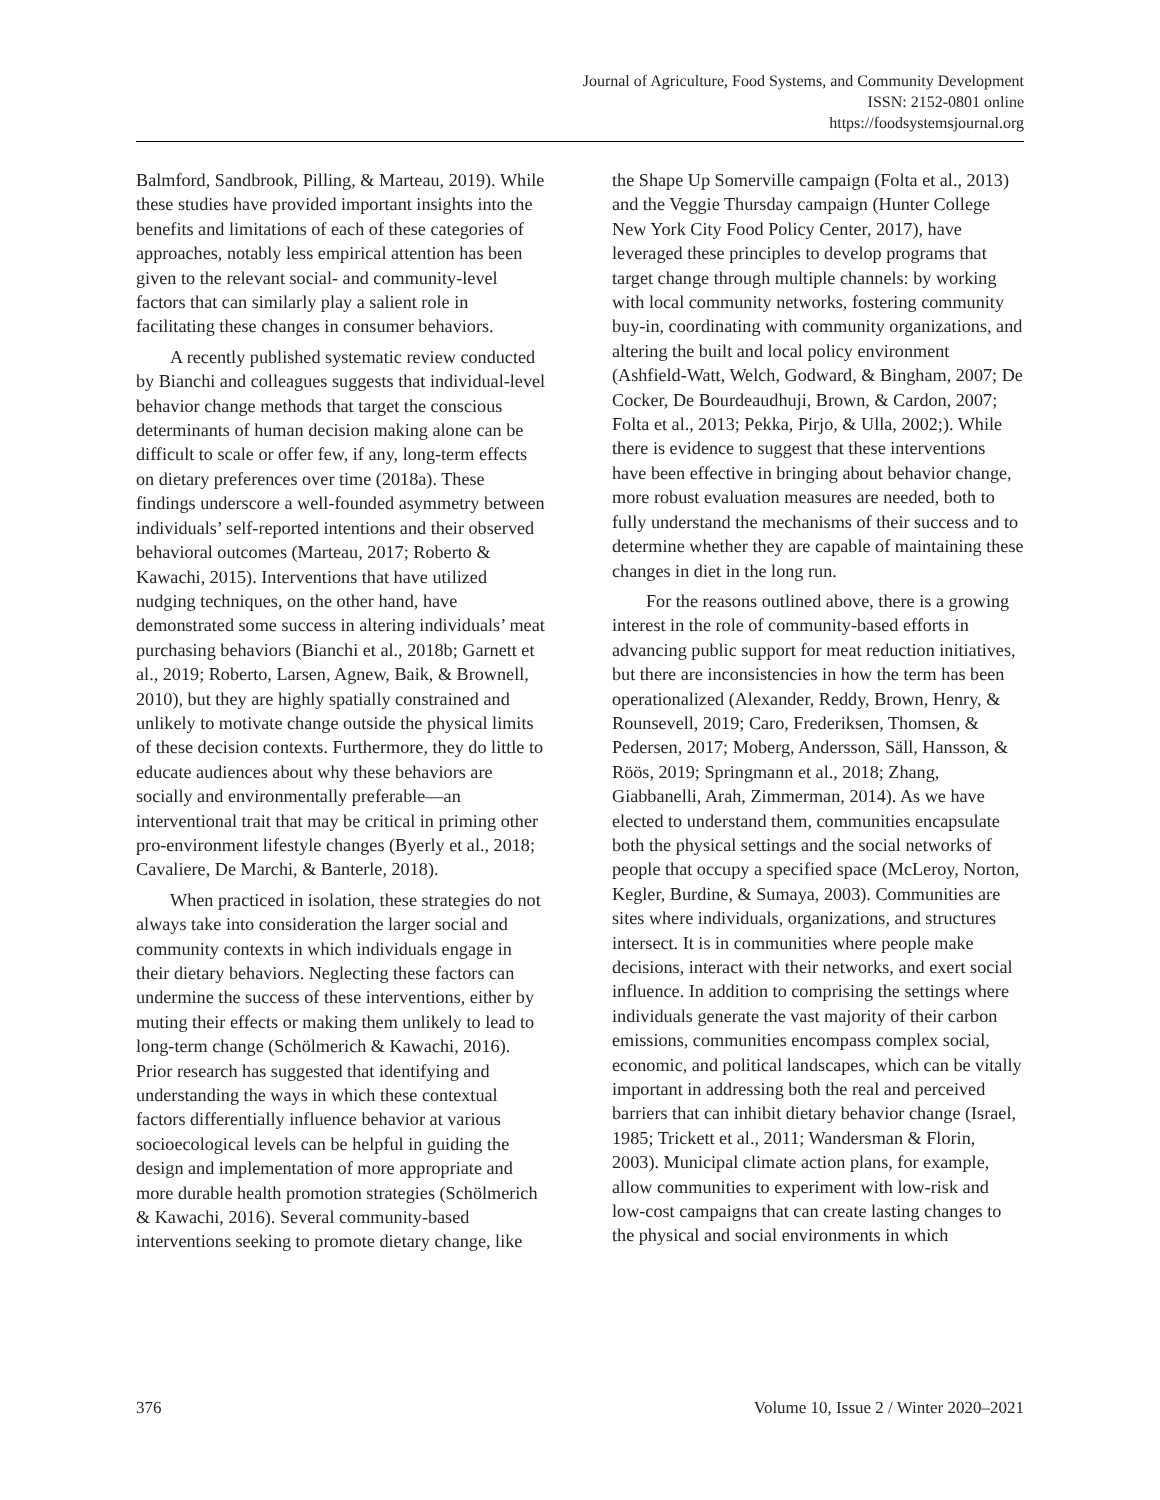Journal of Agriculture, Food Systems, and Community Development
ISSN: 2152-0801 online
https://foodsystemsjournal.org
Balmford, Sandbrook, Pilling, & Marteau, 2019). While these studies have provided important insights into the benefits and limitations of each of these categories of approaches, notably less empirical attention has been given to the relevant social- and community-level factors that can similarly play a salient role in facilitating these changes in consumer behaviors.
A recently published systematic review conducted by Bianchi and colleagues suggests that individual-level behavior change methods that target the conscious determinants of human decision making alone can be difficult to scale or offer few, if any, long-term effects on dietary preferences over time (2018a). These findings underscore a well-founded asymmetry between individuals’ self-reported intentions and their observed behavioral outcomes (Marteau, 2017; Roberto & Kawachi, 2015). Interventions that have utilized nudging techniques, on the other hand, have demonstrated some success in altering individuals’ meat purchasing behaviors (Bianchi et al., 2018b; Garnett et al., 2019; Roberto, Larsen, Agnew, Baik, & Brownell, 2010), but they are highly spatially constrained and unlikely to motivate change outside the physical limits of these decision contexts. Furthermore, they do little to educate audiences about why these behaviors are socially and environmentally preferable—an interventional trait that may be critical in priming other pro-environment lifestyle changes (Byerly et al., 2018; Cavaliere, De Marchi, & Banterle, 2018).
When practiced in isolation, these strategies do not always take into consideration the larger social and community contexts in which individuals engage in their dietary behaviors. Neglecting these factors can undermine the success of these interventions, either by muting their effects or making them unlikely to lead to long-term change (Schölmerich & Kawachi, 2016). Prior research has suggested that identifying and understanding the ways in which these contextual factors differentially influence behavior at various socioecological levels can be helpful in guiding the design and implementation of more appropriate and more durable health promotion strategies (Schölmerich & Kawachi, 2016). Several community-based interventions seeking to promote dietary change, like
the Shape Up Somerville campaign (Folta et al., 2013) and the Veggie Thursday campaign (Hunter College New York City Food Policy Center, 2017), have leveraged these principles to develop programs that target change through multiple channels: by working with local community networks, fostering community buy-in, coordinating with community organizations, and altering the built and local policy environment (Ashfield-Watt, Welch, Godward, & Bingham, 2007; De Cocker, De Bourdeaudhuji, Brown, & Cardon, 2007; Folta et al., 2013; Pekka, Pirjo, & Ulla, 2002;). While there is evidence to suggest that these interventions have been effective in bringing about behavior change, more robust evaluation measures are needed, both to fully understand the mechanisms of their success and to determine whether they are capable of maintaining these changes in diet in the long run.
For the reasons outlined above, there is a growing interest in the role of community-based efforts in advancing public support for meat reduction initiatives, but there are inconsistencies in how the term has been operationalized (Alexander, Reddy, Brown, Henry, & Rounsevell, 2019; Caro, Frederiksen, Thomsen, & Pedersen, 2017; Moberg, Andersson, Säll, Hansson, & Röös, 2019; Springmann et al., 2018; Zhang, Giabbanelli, Arah, Zimmerman, 2014). As we have elected to understand them, communities encapsulate both the physical settings and the social networks of people that occupy a specified space (McLeroy, Norton, Kegler, Burdine, & Sumaya, 2003). Communities are sites where individuals, organizations, and structures intersect. It is in communities where people make decisions, interact with their networks, and exert social influence. In addition to comprising the settings where individuals generate the vast majority of their carbon emissions, communities encompass complex social, economic, and political landscapes, which can be vitally important in addressing both the real and perceived barriers that can inhibit dietary behavior change (Israel, 1985; Trickett et al., 2011; Wandersman & Florin, 2003). Municipal climate action plans, for example, allow communities to experiment with low-risk and low-cost campaigns that can create lasting changes to the physical and social environments in which
376 Volume 10, Issue 2 / Winter 2020–2021